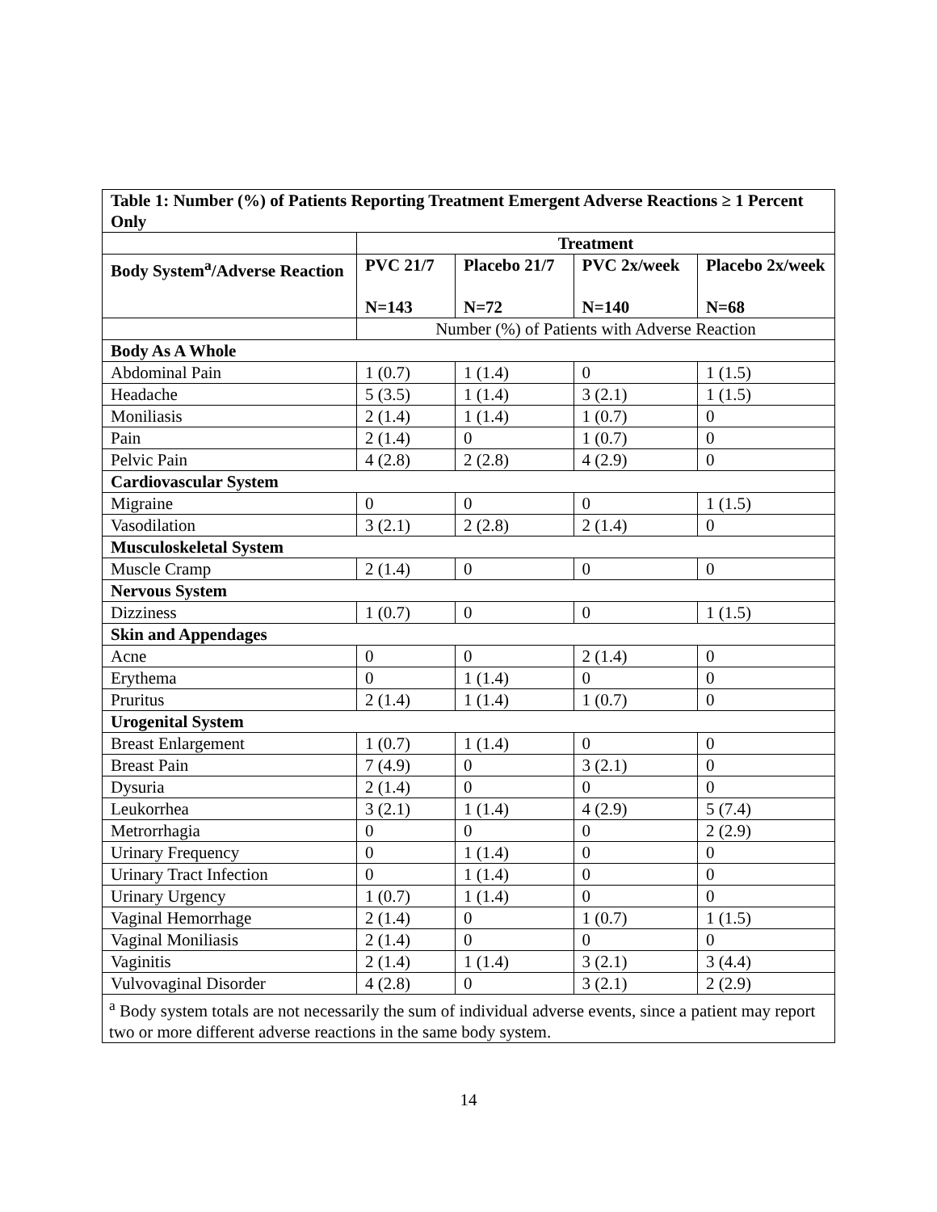| Table 1: Number (%) of Patients Reporting Treatment Emergent Adverse Reactions ≥ 1 Percent Only | | | | |
| --- | --- | --- | --- | --- |
| | Treatment | | | |
| Body System<sup>a</sup>/Adverse Reaction | PVC 21/7 N=143 | Placebo 21/7 N=72 | PVC 2x/week N=140 | Placebo 2x/week N=68 |
| | Number (%) of Patients with Adverse Reaction | | | |
| Body As A Whole | | | | |
| Abdominal Pain | 1 (0.7) | 1 (1.4) | 0 | 1 (1.5) |
| Headache | 5 (3.5) | 1 (1.4) | 3 (2.1) | 1 (1.5) |
| Moniliasis | 2 (1.4) | 1 (1.4) | 1 (0.7) | 0 |
| Pain | 2 (1.4) | 0 | 1 (0.7) | 0 |
| Pelvic Pain | 4 (2.8) | 2 (2.8) | 4 (2.9) | 0 |
| Cardiovascular System | | | | |
| Migraine | 0 | 0 | 0 | 1 (1.5) |
| Vasodilation | 3 (2.1) | 2 (2.8) | 2 (1.4) | 0 |
| Musculoskeletal System | | | | |
| Muscle Cramp | 2 (1.4) | 0 | 0 | 0 |
| Nervous System | | | | |
| Dizziness | 1 (0.7) | 0 | 0 | 1 (1.5) |
| Skin and Appendages | | | | |
| Acne | 0 | 0 | 2 (1.4) | 0 |
| Erythema | 0 | 1 (1.4) | 0 | 0 |
| Pruritus | 2 (1.4) | 1 (1.4) | 1 (0.7) | 0 |
| Urogenital System | | | | |
| Breast Enlargement | 1 (0.7) | 1 (1.4) | 0 | 0 |
| Breast Pain | 7 (4.9) | 0 | 3 (2.1) | 0 |
| Dysuria | 2 (1.4) | 0 | 0 | 0 |
| Leukorrhea | 3 (2.1) | 1 (1.4) | 4 (2.9) | 5 (7.4) |
| Metrorrhagia | 0 | 0 | 0 | 2 (2.9) |
| Urinary Frequency | 0 | 1 (1.4) | 0 | 0 |
| Urinary Tract Infection | 0 | 1 (1.4) | 0 | 0 |
| Urinary Urgency | 1 (0.7) | 1 (1.4) | 0 | 0 |
| Vaginal Hemorrhage | 2 (1.4) | 0 | 1 (0.7) | 1 (1.5) |
| Vaginal Moniliasis | 2 (1.4) | 0 | 0 | 0 |
| Vaginitis | 2 (1.4) | 1 (1.4) | 3 (2.1) | 3 (4.4) |
| Vulvovaginal Disorder | 4 (2.8) | 0 | 3 (2.1) | 2 (2.9) |
| <sup>a</sup> Body system totals are not necessarily the sum of individual adverse events, since a patient may report two or more different adverse reactions in the same body system. | | | | |
14